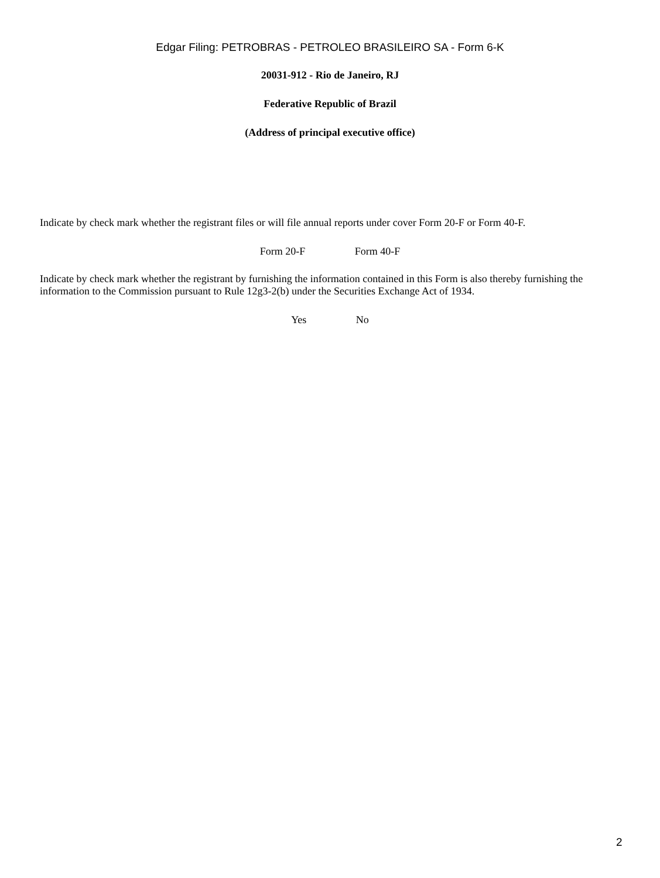Edgar Filing: PETROBRAS - PETROLEO BRASILEIRO SA - Form 6-K
20031-912 - Rio de Janeiro, RJ
Federative Republic of Brazil
(Address of principal executive office)
Indicate by check mark whether the registrant files or will file annual reports under cover Form 20-F or Form 40-F.
Form 20-F Form 40-F
Indicate by check mark whether the registrant by furnishing the information contained in this Form is also thereby furnishing the information to the Commission pursuant to Rule 12g3-2(b) under the Securities Exchange Act of 1934.
Yes No
2